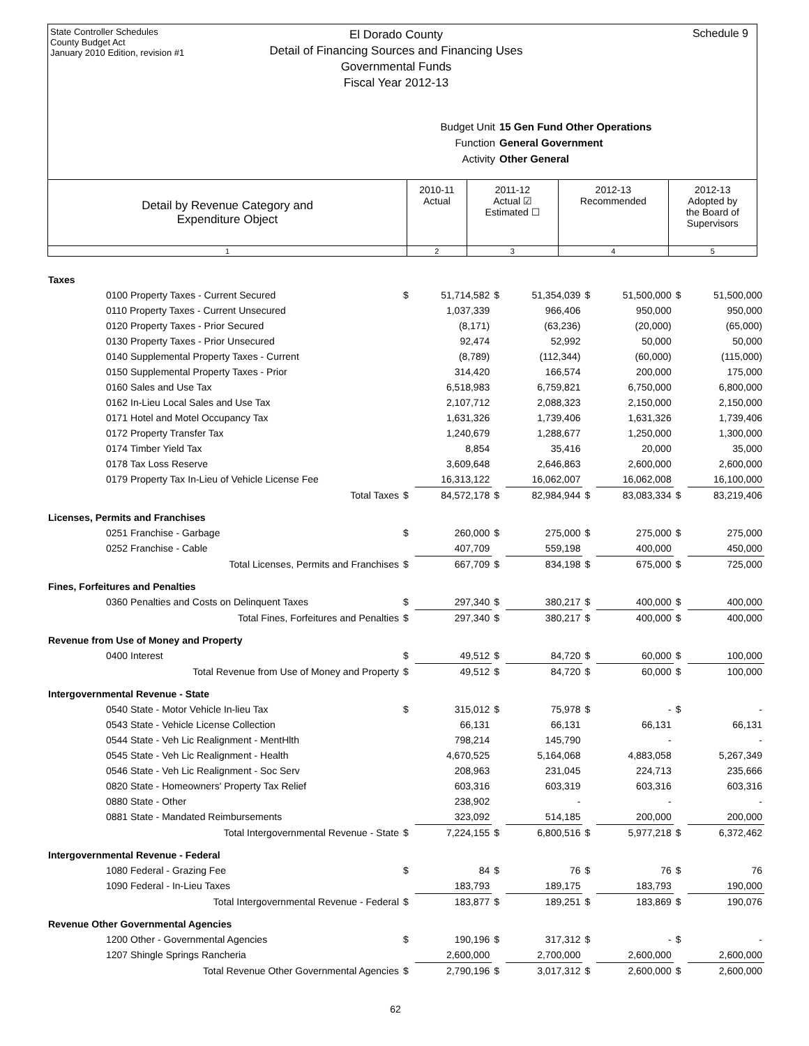State Controller Schedules
County Budget Act
January 2010 Edition, revision #1
El Dorado County
Detail of Financing Sources and Financing Uses
Governmental Funds
Fiscal Year 2012-13
Schedule 9
Budget Unit 15 Gen Fund Other Operations
Function General Government
Activity Other General
| Detail by Revenue Category and Expenditure Object | 2010-11 Actual | 2011-12 Actual ☑ Estimated ☐ | 2012-13 Recommended | 2012-13 Adopted by the Board of Supervisors |
| 1 | 2 | 3 | 4 | 5 |
| Taxes | | | | | | | | |
| 0100 Property Taxes - Current Secured | $ | 51,714,582 | $ | 51,354,039 | $ | 51,500,000 | $ | 51,500,000 |
| 0110 Property Taxes - Current Unsecured | | 1,037,339 | | 966,406 | | 950,000 | | 950,000 |
| 0120 Property Taxes - Prior Secured | | (8,171) | | (63,236) | | (20,000) | | (65,000) |
| 0130 Property Taxes - Prior Unsecured | | 92,474 | | 52,992 | | 50,000 | | 50,000 |
| 0140 Supplemental Property Taxes - Current | | (8,789) | | (112,344) | | (60,000) | | (115,000) |
| 0150 Supplemental Property Taxes - Prior | | 314,420 | | 166,574 | | 200,000 | | 175,000 |
| 0160 Sales and Use Tax | | 6,518,983 | | 6,759,821 | | 6,750,000 | | 6,800,000 |
| 0162 In-Lieu Local Sales and Use Tax | | 2,107,712 | | 2,088,323 | | 2,150,000 | | 2,150,000 |
| 0171 Hotel and Motel Occupancy Tax | | 1,631,326 | | 1,739,406 | | 1,631,326 | | 1,739,406 |
| 0172 Property Transfer Tax | | 1,240,679 | | 1,288,677 | | 1,250,000 | | 1,300,000 |
| 0174 Timber Yield Tax | | 8,854 | | 35,416 | | 20,000 | | 35,000 |
| 0178 Tax Loss Reserve | | 3,609,648 | | 2,646,863 | | 2,600,000 | | 2,600,000 |
| 0179 Property Tax In-Lieu of Vehicle License Fee | | 16,313,122 | | 16,062,007 | | 16,062,008 | | 16,100,000 |
| Total Taxes | $ | 84,572,178 | $ | 82,984,944 | $ | 83,083,334 | $ | 83,219,406 |
| Licenses, Permits and Franchises | | | | | | | | |
| 0251 Franchise - Garbage | $ | 260,000 | $ | 275,000 | $ | 275,000 | $ | 275,000 |
| 0252 Franchise - Cable | | 407,709 | | 559,198 | | 400,000 | | 450,000 |
| Total Licenses, Permits and Franchises | $ | 667,709 | $ | 834,198 | $ | 675,000 | $ | 725,000 |
| Fines, Forfeitures and Penalties | | | | | | | | |
| 0360 Penalties and Costs on Delinquent Taxes | $ | 297,340 | $ | 380,217 | $ | 400,000 | $ | 400,000 |
| Total Fines, Forfeitures and Penalties | $ | 297,340 | $ | 380,217 | $ | 400,000 | $ | 400,000 |
| Revenue from Use of Money and Property | | | | | | | | |
| 0400 Interest | $ | 49,512 | $ | 84,720 | $ | 60,000 | $ | 100,000 |
| Total Revenue from Use of Money and Property | $ | 49,512 | $ | 84,720 | $ | 60,000 | $ | 100,000 |
| Intergovernmental Revenue - State | | | | | | | | |
| 0540 State - Motor Vehicle In-lieu Tax | $ | 315,012 | $ | 75,978 | $ | - | $ | - |
| 0543 State - Vehicle License Collection | | 66,131 | | 66,131 | | 66,131 | | 66,131 |
| 0544 State - Veh Lic Realignment - MentHlth | | 798,214 | | 145,790 | | - | | - |
| 0545 State - Veh Lic Realignment - Health | | 4,670,525 | | 5,164,068 | | 4,883,058 | | 5,267,349 |
| 0546 State - Veh Lic Realignment - Soc Serv | | 208,963 | | 231,045 | | 224,713 | | 235,666 |
| 0820 State - Homeowners' Property Tax Relief | | 603,316 | | 603,319 | | 603,316 | | 603,316 |
| 0880 State - Other | | 238,902 | | - | | - | | - |
| 0881 State - Mandated Reimbursements | | 323,092 | | 514,185 | | 200,000 | | 200,000 |
| Total Intergovernmental Revenue - State | $ | 7,224,155 | $ | 6,800,516 | $ | 5,977,218 | $ | 6,372,462 |
| Intergovernmental Revenue - Federal | | | | | | | | |
| 1080 Federal - Grazing Fee | $ | 84 | $ | 76 | $ | 76 | $ | 76 |
| 1090 Federal - In-Lieu Taxes | | 183,793 | | 189,175 | | 183,793 | | 190,000 |
| Total Intergovernmental Revenue - Federal | $ | 183,877 | $ | 189,251 | $ | 183,869 | $ | 190,076 |
| Revenue Other Governmental Agencies | | | | | | | | |
| 1200 Other - Governmental Agencies | $ | 190,196 | $ | 317,312 | $ | - | $ | - |
| 1207 Shingle Springs Rancheria | | 2,600,000 | | 2,700,000 | | 2,600,000 | | 2,600,000 |
| Total Revenue Other Governmental Agencies | $ | 2,790,196 | $ | 3,017,312 | $ | 2,600,000 | $ | 2,600,000 |
62